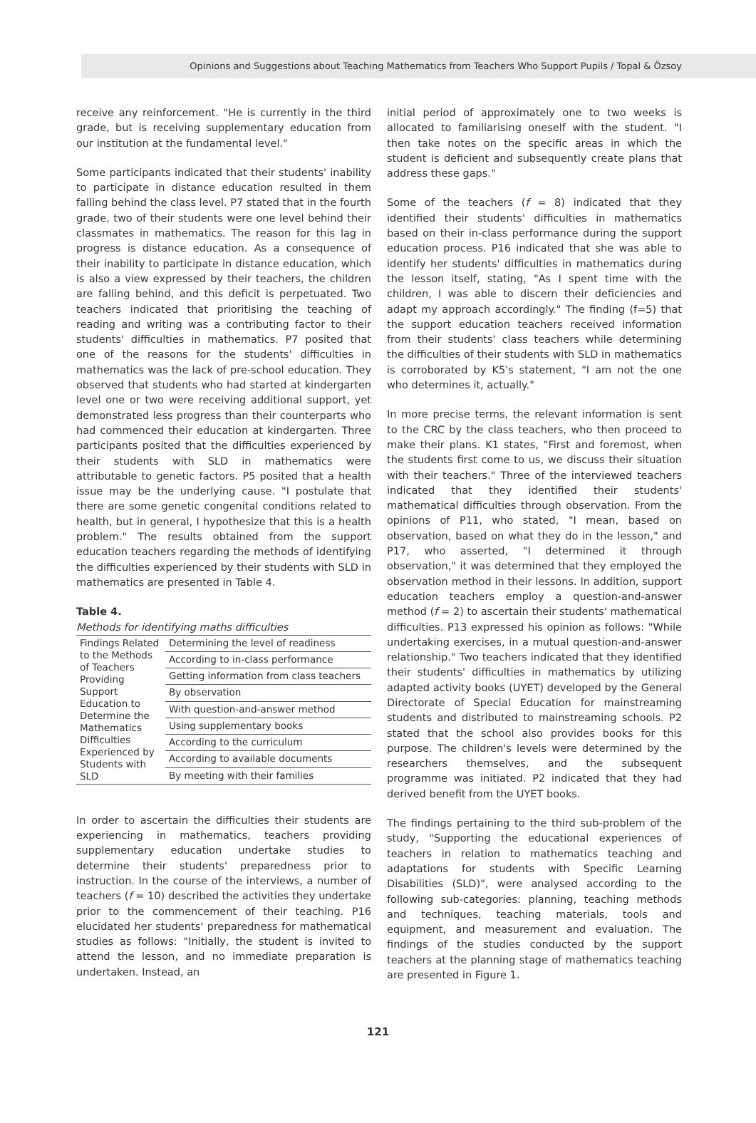Opinions and Suggestions about Teaching Mathematics from Teachers Who Support Pupils / Topal & Özsoy
receive any reinforcement. "He is currently in the third grade, but is receiving supplementary education from our institution at the fundamental level."
Some participants indicated that their students' inability to participate in distance education resulted in them falling behind the class level. P7 stated that in the fourth grade, two of their students were one level behind their classmates in mathematics. The reason for this lag in progress is distance education. As a consequence of their inability to participate in distance education, which is also a view expressed by their teachers, the children are falling behind, and this deficit is perpetuated. Two teachers indicated that prioritising the teaching of reading and writing was a contributing factor to their students' difficulties in mathematics. P7 posited that one of the reasons for the students' difficulties in mathematics was the lack of pre-school education. They observed that students who had started at kindergarten level one or two were receiving additional support, yet demonstrated less progress than their counterparts who had commenced their education at kindergarten. Three participants posited that the difficulties experienced by their students with SLD in mathematics were attributable to genetic factors. P5 posited that a health issue may be the underlying cause. "I postulate that there are some genetic congenital conditions related to health, but in general, I hypothesize that this is a health problem." The results obtained from the support education teachers regarding the methods of identifying the difficulties experienced by their students with SLD in mathematics are presented in Table 4.
Table 4.
Methods for identifying maths difficulties
| Findings Related to the Methods of Teachers Providing Support Education to Determine the Mathematics Difficulties Experienced by Students with SLD | Determining the level of readiness |
| | According to in-class performance |
| | Getting information from class teachers |
| | By observation |
| | With question-and-answer method |
| | Using supplementary books |
| | According to the curriculum |
| | According to available documents |
| | By meeting with their families |
In order to ascertain the difficulties their students are experiencing in mathematics, teachers providing supplementary education undertake studies to determine their students' preparedness prior to instruction. In the course of the interviews, a number of teachers (f = 10) described the activities they undertake prior to the commencement of their teaching. P16 elucidated her students' preparedness for mathematical studies as follows: "Initially, the student is invited to attend the lesson, and no immediate preparation is undertaken. Instead, an
initial period of approximately one to two weeks is allocated to familiarising oneself with the student. "I then take notes on the specific areas in which the student is deficient and subsequently create plans that address these gaps."
Some of the teachers (f = 8) indicated that they identified their students' difficulties in mathematics based on their in-class performance during the support education process. P16 indicated that she was able to identify her students' difficulties in mathematics during the lesson itself, stating, "As I spent time with the children, I was able to discern their deficiencies and adapt my approach accordingly." The finding (f=5) that the support education teachers received information from their students' class teachers while determining the difficulties of their students with SLD in mathematics is corroborated by K5's statement, "I am not the one who determines it, actually."
In more precise terms, the relevant information is sent to the CRC by the class teachers, who then proceed to make their plans. K1 states, "First and foremost, when the students first come to us, we discuss their situation with their teachers." Three of the interviewed teachers indicated that they identified their students' mathematical difficulties through observation. From the opinions of P11, who stated, "I mean, based on observation, based on what they do in the lesson," and P17, who asserted, "I determined it through observation," it was determined that they employed the observation method in their lessons. In addition, support education teachers employ a question-and-answer method (f = 2) to ascertain their students' mathematical difficulties. P13 expressed his opinion as follows: "While undertaking exercises, in a mutual question-and-answer relationship." Two teachers indicated that they identified their students' difficulties in mathematics by utilizing adapted activity books (UYET) developed by the General Directorate of Special Education for mainstreaming students and distributed to mainstreaming schools. P2 stated that the school also provides books for this purpose. The children's levels were determined by the researchers themselves, and the subsequent programme was initiated. P2 indicated that they had derived benefit from the UYET books.
The findings pertaining to the third sub-problem of the study, "Supporting the educational experiences of teachers in relation to mathematics teaching and adaptations for students with Specific Learning Disabilities (SLD)", were analysed according to the following sub-categories: planning, teaching methods and techniques, teaching materials, tools and equipment, and measurement and evaluation. The findings of the studies conducted by the support teachers at the planning stage of mathematics teaching are presented in Figure 1.
121